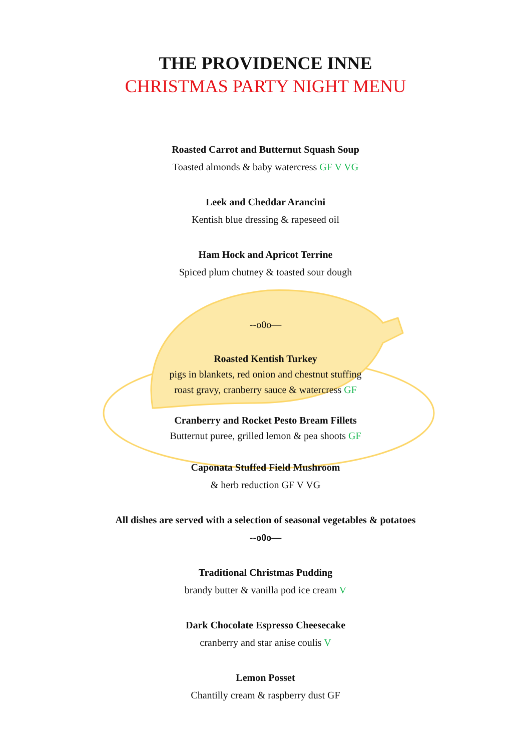THE PROVIDENCE INNE
CHRISTMAS PARTY NIGHT MENU
Roasted Carrot and Butternut Squash Soup
Toasted almonds & baby watercress GF V VG
Leek and Cheddar Arancini
Kentish blue dressing & rapeseed oil
Ham Hock and Apricot Terrine
Spiced plum chutney & toasted sour dough
--o0o—
Roasted Kentish Turkey
pigs in blankets, red onion and chestnut stuffing
roast gravy, cranberry sauce & watercress GF
Cranberry and Rocket Pesto Bream Fillets
Butternut puree, grilled lemon & pea shoots GF
Caponata Stuffed Field Mushroom
& herb reduction GF V VG
All dishes are served with a selection of seasonal vegetables & potatoes
--o0o—
Traditional Christmas Pudding
brandy butter & vanilla pod ice cream V
Dark Chocolate Espresso Cheesecake
cranberry and star anise coulis V
Lemon Posset
Chantilly cream & raspberry dust GF